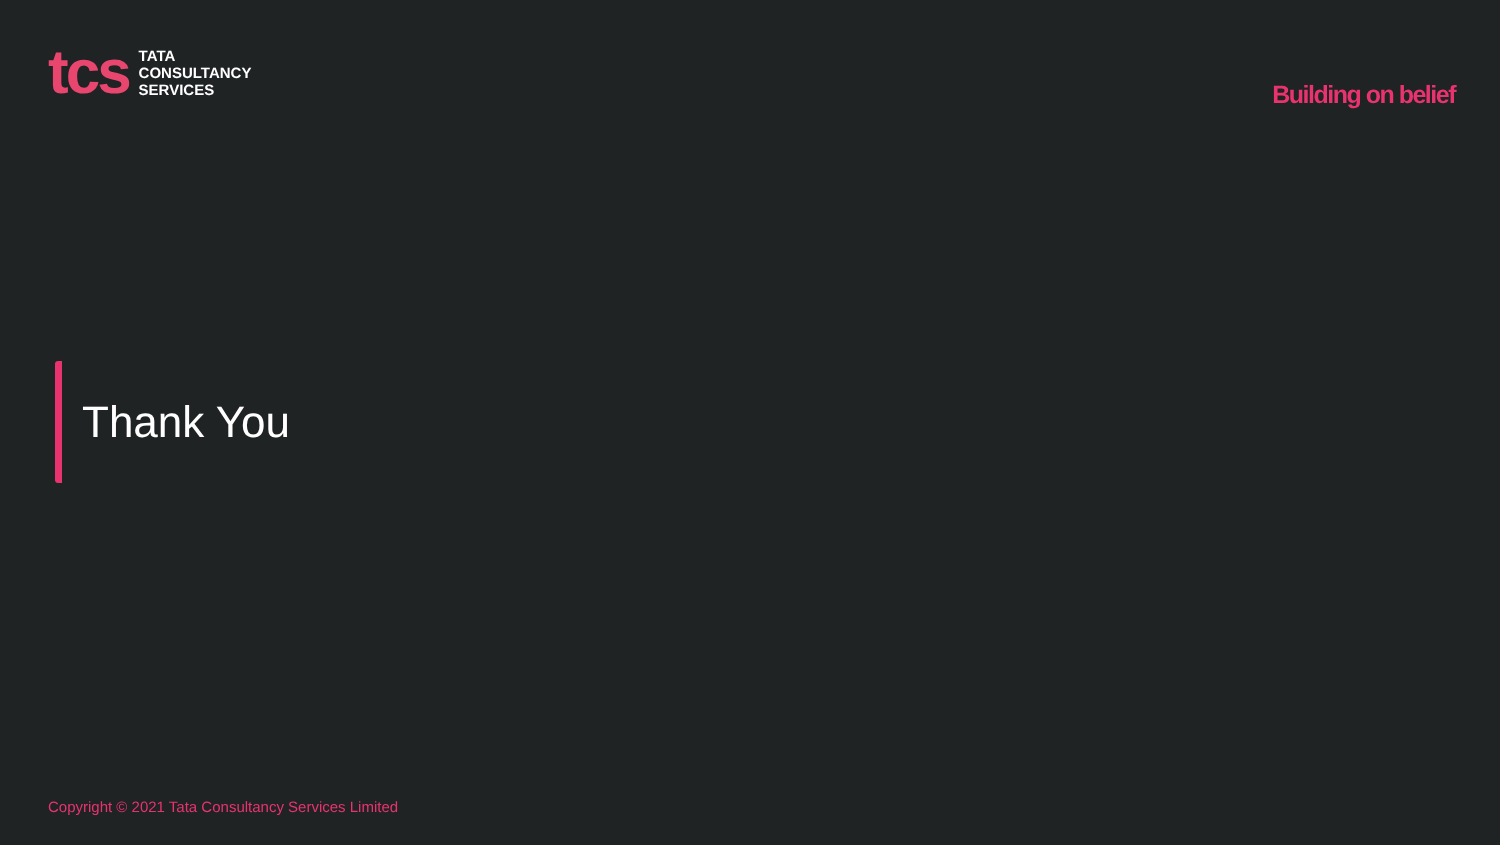tcs
TATA
CONSULTANCY
SERVICES
Building on belief
Thank You
Copyright © 2021 Tata Consultancy Services Limited